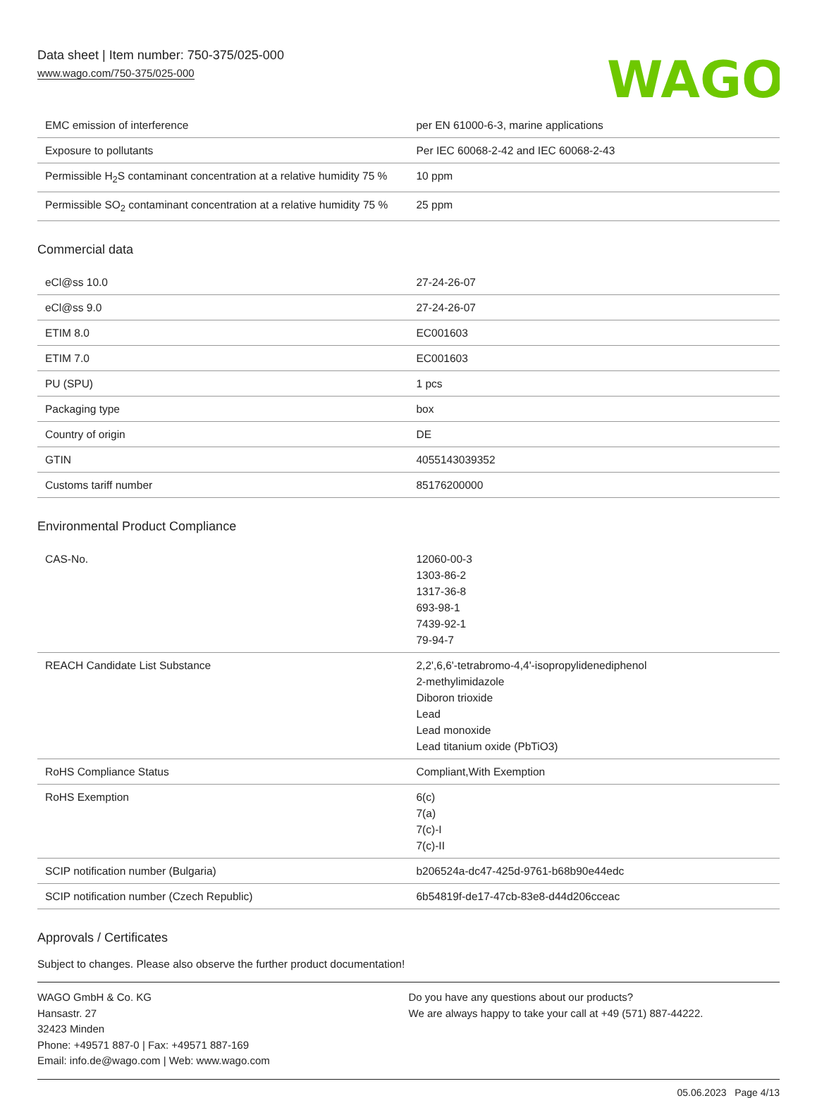Data sheet | Item number: 750-375/025-000
www.wago.com/750-375/025-000
WAGO
| EMC emission of interference | per EN 61000-6-3, marine applications |
| Exposure to pollutants | Per IEC 60068-2-42 and IEC 60068-2-43 |
| Permissible H<sub>2</sub>S contaminant concentration at a relative humidity 75 % | 10 ppm |
| Permissible SO<sub>2</sub> contaminant concentration at a relative humidity 75 % | 25 ppm |
Commercial data
| eCl@ss 10.0 | 27-24-26-07 |
| eCl@ss 9.0 | 27-24-26-07 |
| ETIM 8.0 | EC001603 |
| ETIM 7.0 | EC001603 |
| PU (SPU) | 1 pcs |
| Packaging type | box |
| Country of origin | DE |
| GTIN | 4055143039352 |
| Customs tariff number | 85176200000 |
Environmental Product Compliance
| CAS-No. | 12060-00-3 1303-86-2 1317-36-8 693-98-1 7439-92-1 79-94-7 |
| REACH Candidate List Substance | 2,2',6,6'-tetrabromo-4,4'-isopropylidenediphenol 2-methylimidazole Diboron trioxide Lead Lead monoxide Lead titanium oxide (PbTiO3) |
| RoHS Compliance Status | Compliant,With Exemption |
| RoHS Exemption | 6(c) 7(a) 7(c)-I 7(c)-II |
| SCIP notification number (Bulgaria) | b206524a-dc47-425d-9761-b68b90e44edc |
| SCIP notification number (Czech Republic) | 6b54819f-de17-47cb-83e8-d44d206cceac |
Approvals / Certificates
Subject to changes. Please also observe the further product documentation!
WAGO GmbH & Co. KG
Hansastr. 27
32423 Minden
Phone: +49571 887-0 | Fax: +49571 887-169
Email: info.de@wago.com | Web: www.wago.com
Do you have any questions about our products?
We are always happy to take your call at +49 (571) 887-44222.
05.06.2023 Page 4/13